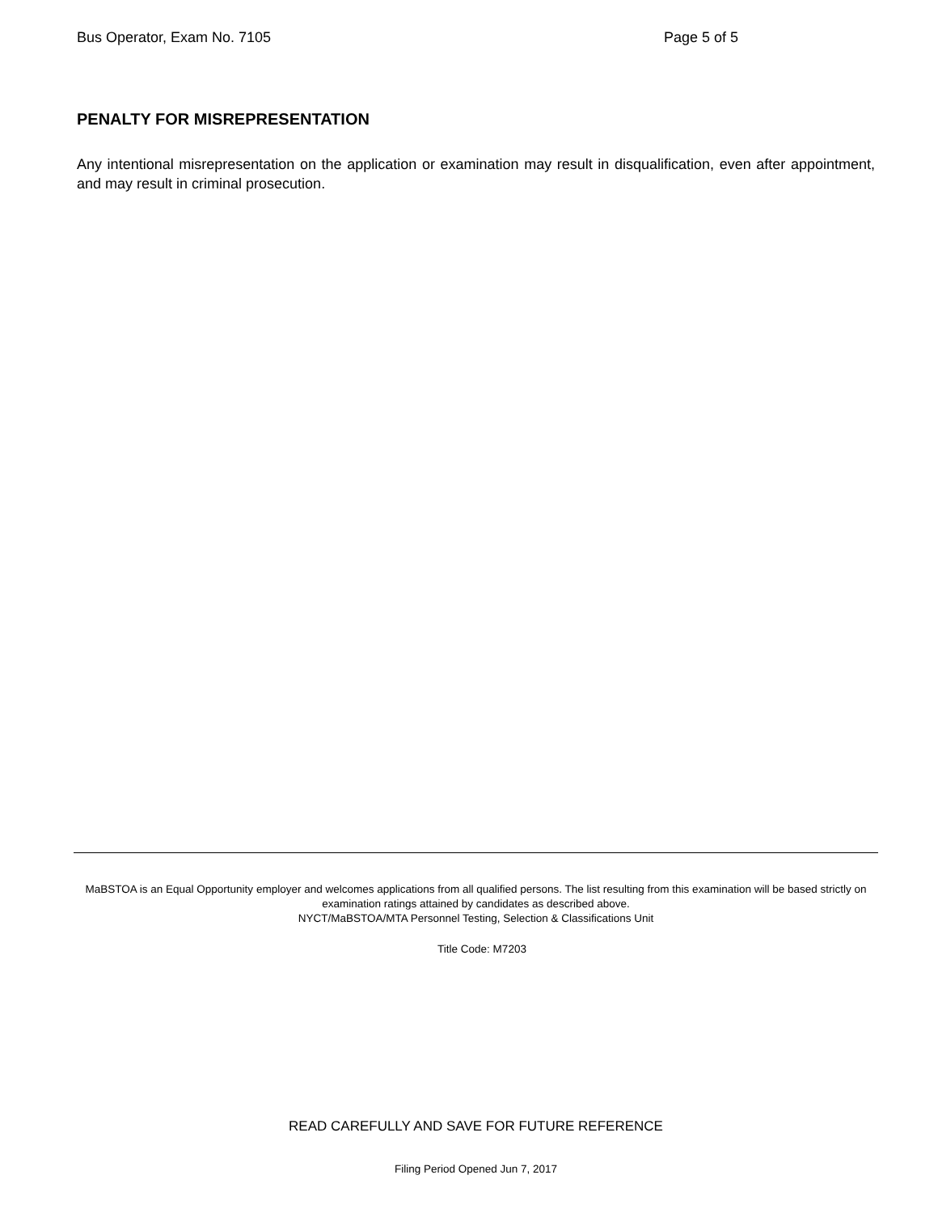Bus Operator, Exam No. 7105 Page 5 of 5
PENALTY FOR MISREPRESENTATION
Any intentional misrepresentation on the application or examination may result in disqualification, even after appointment, and may result in criminal prosecution.
MaBSTOA is an Equal Opportunity employer and welcomes applications from all qualified persons. The list resulting from this examination will be based strictly on examination ratings attained by candidates as described above.
NYCT/MaBSTOA/MTA Personnel Testing, Selection & Classifications Unit
Title Code: M7203
READ CAREFULLY AND SAVE FOR FUTURE REFERENCE
Filing Period Opened Jun 7, 2017